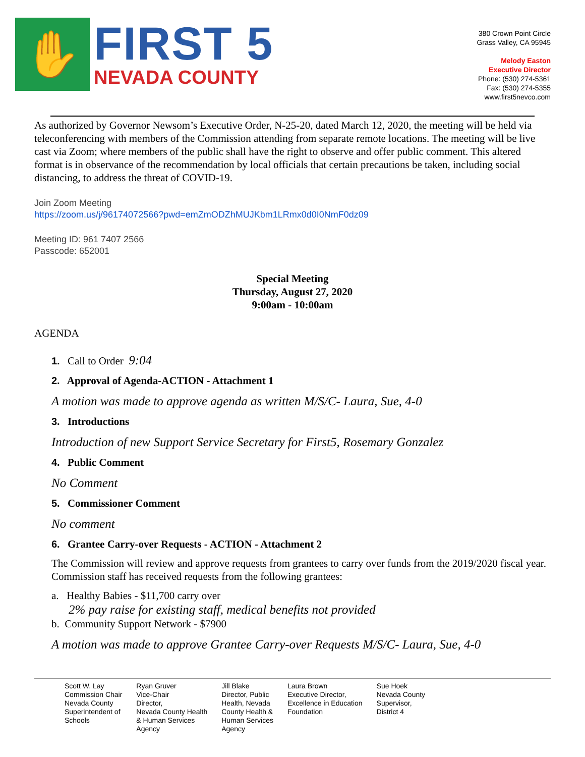✋
FIRST 5
NEVADA COUNTY
380 Crown Point Circle
Grass Valley, CA 95945
Melody Easton
Executive Director
Phone: (530) 274-5361
Fax: (530) 274-5355
www.first5nevco.com
As authorized by Governor Newsom’s Executive Order, N-25-20, dated March 12, 2020, the meeting will be held via teleconferencing with members of the Commission attending from separate remote locations. The meeting will be live cast via Zoom; where members of the public shall have the right to observe and offer public comment. This altered format is in observance of the recommendation by local officials that certain precautions be taken, including social distancing, to address the threat of COVID-19.
Join Zoom Meeting
https://zoom.us/j/96174072566?pwd=emZmODZhMUJKbm1LRmx0d0I0NmF0dz09
Meeting ID: 961 7407 2566
Passcode: 652001
Special Meeting
Thursday, August 27, 2020
9:00am - 10:00am
AGENDA
1. Call to Order 9:04
2. Approval of Agenda-ACTION - Attachment 1
A motion was made to approve agenda as written M/S/C- Laura, Sue, 4-0
3. Introductions
Introduction of new Support Service Secretary for First5, Rosemary Gonzalez
4. Public Comment
No Comment
5. Commissioner Comment
No comment
6. Grantee Carry-over Requests - ACTION - Attachment 2
The Commission will review and approve requests from grantees to carry over funds from the 2019/2020 fiscal year. Commission staff has received requests from the following grantees:
a. Healthy Babies - $11,700 carry over
2% pay raise for existing staff, medical benefits not provided
b. Community Support Network - $7900
A motion was made to approve Grantee Carry-over Requests M/S/C- Laura, Sue, 4-0
Scott W. Lay
Commission Chair
Nevada County
Superintendent of
Schools
Ryan Gruver
Vice-Chair
Director,
Nevada County Health
& Human Services
Agency
Jill Blake
Director, Public
Health, Nevada
County Health &
Human Services
Agency
Laura Brown
Executive Director,
Excellence in Education
Foundation
Sue Hoek
Nevada County
Supervisor,
District 4